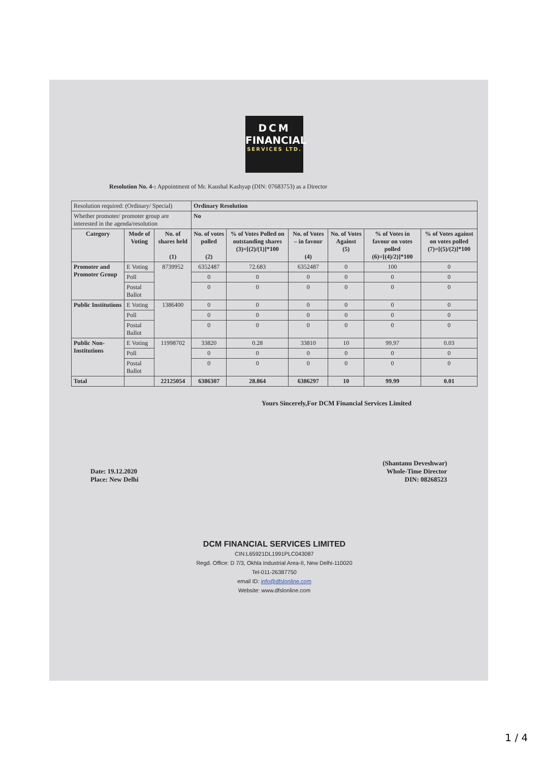DCM
FINANCIAL
SERVICES LTD.
Resolution No. 4-: Appointment of Mr. Kaushal Kashyap (DIN: 07683753) as a Director
| Resolution required: (Ordinary/ Special) | | | Ordinary Resolution | | | | | |
| Whether promoter/ promoter group are interested in the agenda/resolution | | | No | | | | | |
| Category | Mode of Voting | No. of shares held (1) | No. of votes polled (2) | % of Votes Polled on outstanding shares (3)=[(2)/(1)]*100 | No. of Votes – in favour (4) | No. of Votes Against (5) | % of Votes in favour on votes polled (6)=[(4)/2)]*100 | % of Votes against on votes polled (7)=[(5)/(2)]*100 |
| Promoter and Promoter Group | E Voting | 8739952 | 6352487 | 72.683 | 6352487 | 0 | 100 | 0 |
| | Poll | | 0 | 0 | 0 | 0 | 0 | 0 |
| | Postal Ballot | | 0 | 0 | 0 | 0 | 0 | 0 |
| Public Institutions | E Voting | 1386400 | 0 | 0 | 0 | 0 | 0 | 0 |
| | Poll | | 0 | 0 | 0 | 0 | 0 | 0 |
| | Postal Ballot | | 0 | 0 | 0 | 0 | 0 | 0 |
| Public Non-Institutions | E Voting | 11998702 | 33820 | 0.28 | 33810 | 10 | 99.97 | 0.03 |
| | Poll | | 0 | 0 | 0 | 0 | 0 | 0 |
| | Postal Ballot | | 0 | 0 | 0 | 0 | 0 | 0 |
| Total | | 22125054 | 6386307 | 28.864 | 6386297 | 10 | 99.99 | 0.01 |
Yours Sincerely,For DCM Financial Services Limited
Date: 19.12.2020
Place: New Delhi
(Shantanu Deveshwar)
Whole-Time Director
DIN: 08268523
DCM FINANCIAL SERVICES LIMITED
CIN:L65921DL1991PLC043087
Regd. Office: D 7/3, Okhla Industrial Area-II, New Delhi-110020
Tel-011-26387750
email ID: info@dfslonline.com
Website: www.dfslonline.com
1 / 4